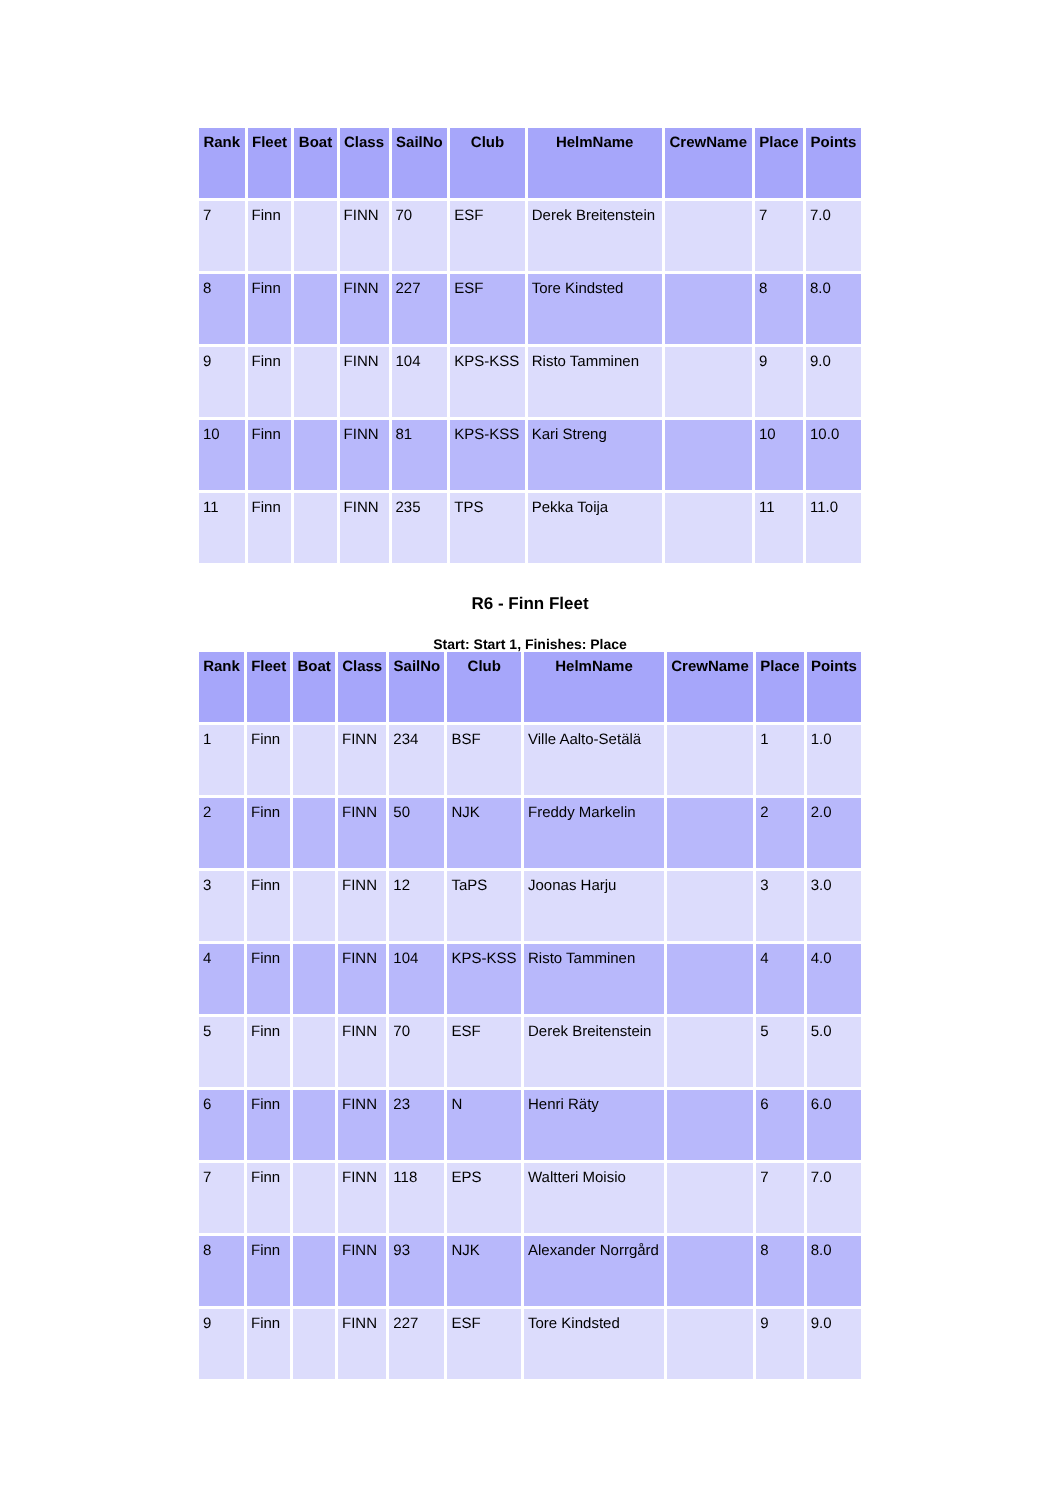| Rank | Fleet | Boat | Class | SailNo | Club | HelmName | CrewName | Place | Points |
| --- | --- | --- | --- | --- | --- | --- | --- | --- | --- |
| 7 | Finn | | FINN | 70 | ESF | Derek Breitenstein | | 7 | 7.0 |
| 8 | Finn | | FINN | 227 | ESF | Tore Kindsted | | 8 | 8.0 |
| 9 | Finn | | FINN | 104 | KPS-KSS | Risto Tamminen | | 9 | 9.0 |
| 10 | Finn | | FINN | 81 | KPS-KSS | Kari Streng | | 10 | 10.0 |
| 11 | Finn | | FINN | 235 | TPS | Pekka Toija | | 11 | 11.0 |
R6 - Finn Fleet
Start: Start 1, Finishes: Place
| Rank | Fleet | Boat | Class | SailNo | Club | HelmName | CrewName | Place | Points |
| --- | --- | --- | --- | --- | --- | --- | --- | --- | --- |
| 1 | Finn | | FINN | 234 | BSF | Ville Aalto-Setälä | | 1 | 1.0 |
| 2 | Finn | | FINN | 50 | NJK | Freddy Markelin | | 2 | 2.0 |
| 3 | Finn | | FINN | 12 | TaPS | Joonas Harju | | 3 | 3.0 |
| 4 | Finn | | FINN | 104 | KPS-KSS | Risto Tamminen | | 4 | 4.0 |
| 5 | Finn | | FINN | 70 | ESF | Derek Breitenstein | | 5 | 5.0 |
| 6 | Finn | | FINN | 23 | N | Henri Räty | | 6 | 6.0 |
| 7 | Finn | | FINN | 118 | EPS | Waltteri Moisio | | 7 | 7.0 |
| 8 | Finn | | FINN | 93 | NJK | Alexander Norrgård | | 8 | 8.0 |
| 9 | Finn | | FINN | 227 | ESF | Tore Kindsted | | 9 | 9.0 |